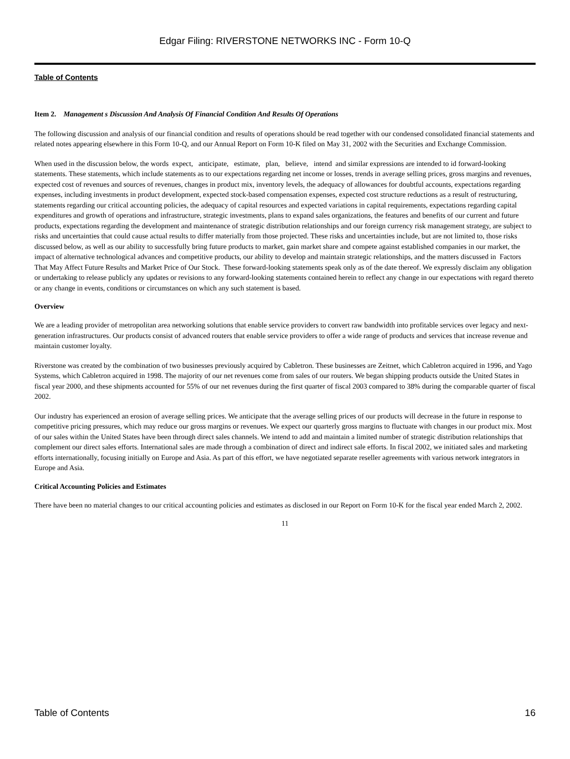Edgar Filing: RIVERSTONE NETWORKS INC - Form 10-Q
Table of Contents
Item 2. Management s Discussion And Analysis Of Financial Condition And Results Of Operations
The following discussion and analysis of our financial condition and results of operations should be read together with our condensed consolidated financial statements and related notes appearing elsewhere in this Form 10-Q, and our Annual Report on Form 10-K filed on May 31, 2002 with the Securities and Exchange Commission.
When used in the discussion below, the words expect, anticipate, estimate, plan, believe, intend and similar expressions are intended to id forward-looking statements. These statements, which include statements as to our expectations regarding net income or losses, trends in average selling prices, gross margins and revenues, expected cost of revenues and sources of revenues, changes in product mix, inventory levels, the adequacy of allowances for doubtful accounts, expectations regarding expenses, including investments in product development, expected stock-based compensation expenses, expected cost structure reductions as a result of restructuring, statements regarding our critical accounting policies, the adequacy of capital resources and expected variations in capital requirements, expectations regarding capital expenditures and growth of operations and infrastructure, strategic investments, plans to expand sales organizations, the features and benefits of our current and future products, expectations regarding the development and maintenance of strategic distribution relationships and our foreign currency risk management strategy, are subject to risks and uncertainties that could cause actual results to differ materially from those projected. These risks and uncertainties include, but are not limited to, those risks discussed below, as well as our ability to successfully bring future products to market, gain market share and compete against established companies in our market, the impact of alternative technological advances and competitive products, our ability to develop and maintain strategic relationships, and the matters discussed in Factors That May Affect Future Results and Market Price of Our Stock. These forward-looking statements speak only as of the date thereof. We expressly disclaim any obligation or undertaking to release publicly any updates or revisions to any forward-looking statements contained herein to reflect any change in our expectations with regard thereto or any change in events, conditions or circumstances on which any such statement is based.
Overview
We are a leading provider of metropolitan area networking solutions that enable service providers to convert raw bandwidth into profitable services over legacy and next-generation infrastructures. Our products consist of advanced routers that enable service providers to offer a wide range of products and services that increase revenue and maintain customer loyalty.
Riverstone was created by the combination of two businesses previously acquired by Cabletron. These businesses are Zeitnet, which Cabletron acquired in 1996, and Yago Systems, which Cabletron acquired in 1998. The majority of our net revenues come from sales of our routers. We began shipping products outside the United States in fiscal year 2000, and these shipments accounted for 55% of our net revenues during the first quarter of fiscal 2003 compared to 38% during the comparable quarter of fiscal 2002.
Our industry has experienced an erosion of average selling prices. We anticipate that the average selling prices of our products will decrease in the future in response to competitive pricing pressures, which may reduce our gross margins or revenues. We expect our quarterly gross margins to fluctuate with changes in our product mix. Most of our sales within the United States have been through direct sales channels. We intend to add and maintain a limited number of strategic distribution relationships that complement our direct sales efforts. International sales are made through a combination of direct and indirect sale efforts. In fiscal 2002, we initiated sales and marketing efforts internationally, focusing initially on Europe and Asia. As part of this effort, we have negotiated separate reseller agreements with various network integrators in Europe and Asia.
Critical Accounting Policies and Estimates
There have been no material changes to our critical accounting policies and estimates as disclosed in our Report on Form 10-K for the fiscal year ended March 2, 2002.
11
Table of Contents 16